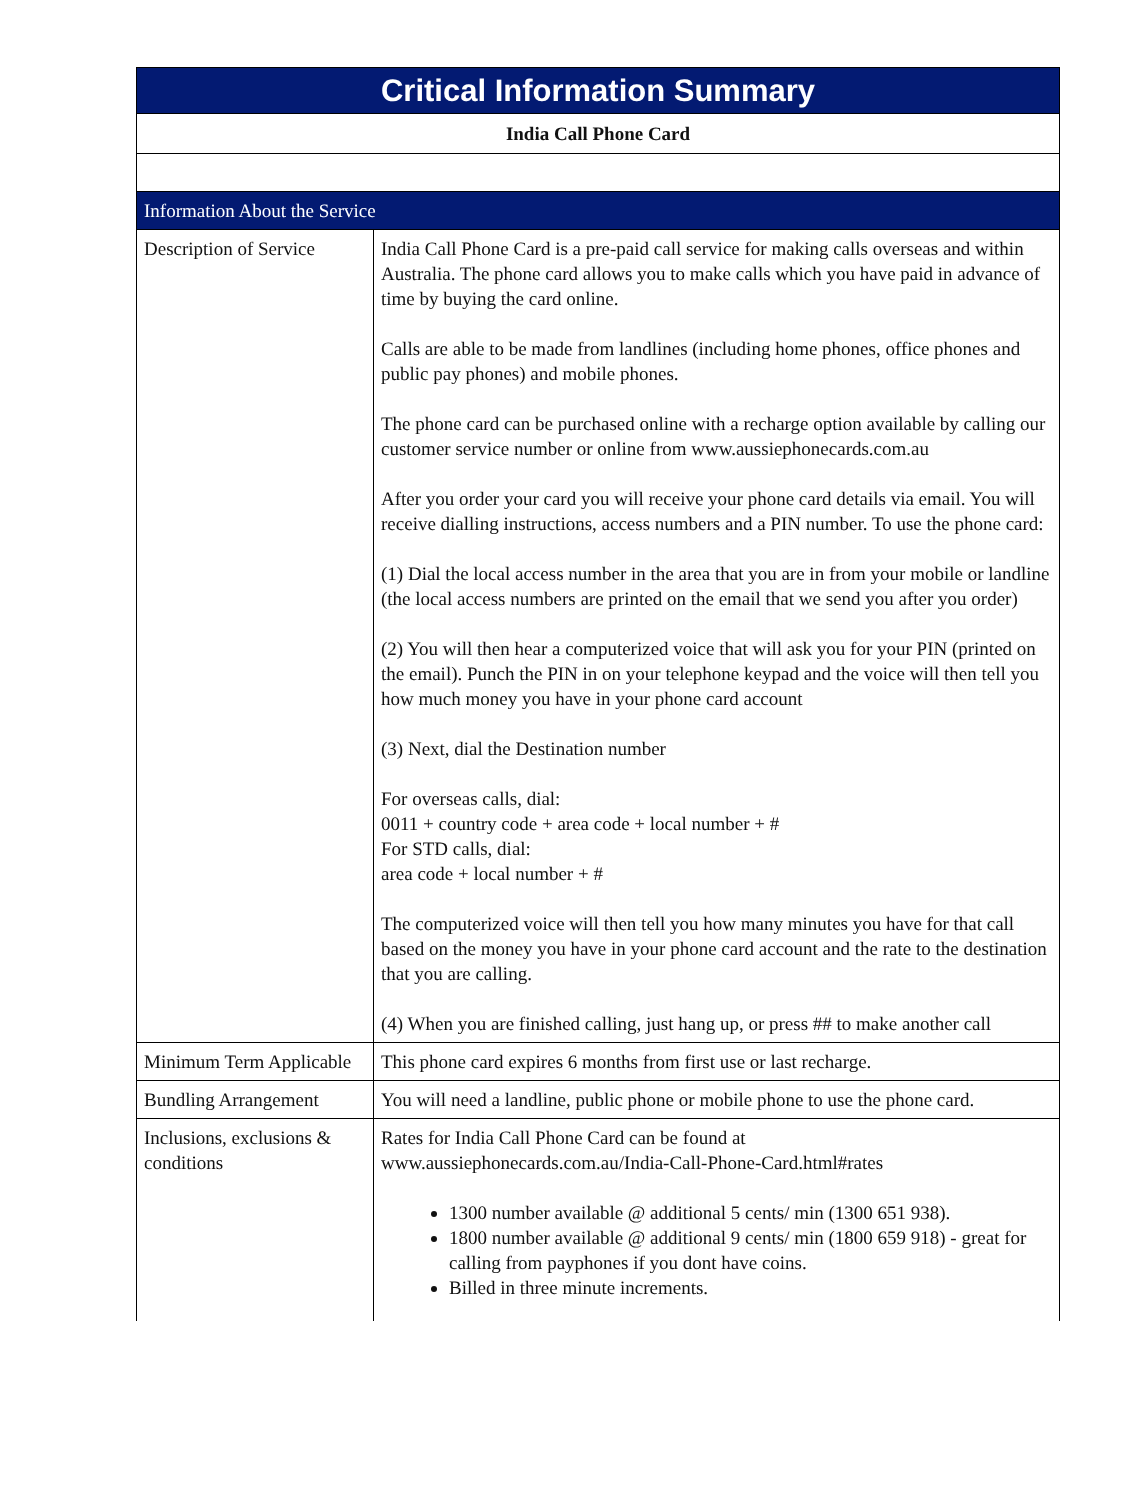| Critical Information Summary | |
| --- | --- |
| India Call Phone Card | |
| Information About the Service | |
| Description of Service | India Call Phone Card is a pre-paid call service for making calls overseas and within Australia. The phone card allows you to make calls which you have paid in advance of time by buying the card online. Calls are able to be made from landlines (including home phones, office phones and public pay phones) and mobile phones. The phone card can be purchased online with a recharge option available by calling our customer service number or online from www.aussiephonecards.com.au After you order your card you will receive your phone card details via email. You will receive dialling instructions, access numbers and a PIN number. To use the phone card: (1) Dial the local access number in the area that you are in from your mobile or landline (the local access numbers are printed on the email that we send you after you order) (2) You will then hear a computerized voice that will ask you for your PIN (printed on the email). Punch the PIN in on your telephone keypad and the voice will then tell you how much money you have in your phone card account (3) Next, dial the Destination number For overseas calls, dial: 0011 + country code + area code + local number + # For STD calls, dial: area code + local number + # The computerized voice will then tell you how many minutes you have for that call based on the money you have in your phone card account and the rate to the destination that you are calling. (4) When you are finished calling, just hang up, or press ## to make another call |
| Minimum Term Applicable | This phone card expires 6 months from first use or last recharge. |
| Bundling Arrangement | You will need a landline, public phone or mobile phone to use the phone card. |
| Inclusions, exclusions & conditions | Rates for India Call Phone Card can be found at www.aussiephonecards.com.au/India-Call-Phone-Card.html#rates 1300 number available @ additional 5 cents/ min (1300 651 938). 1800 number available @ additional 9 cents/ min (1800 659 918) - great for calling from payphones if you dont have coins. Billed in three minute increments. |